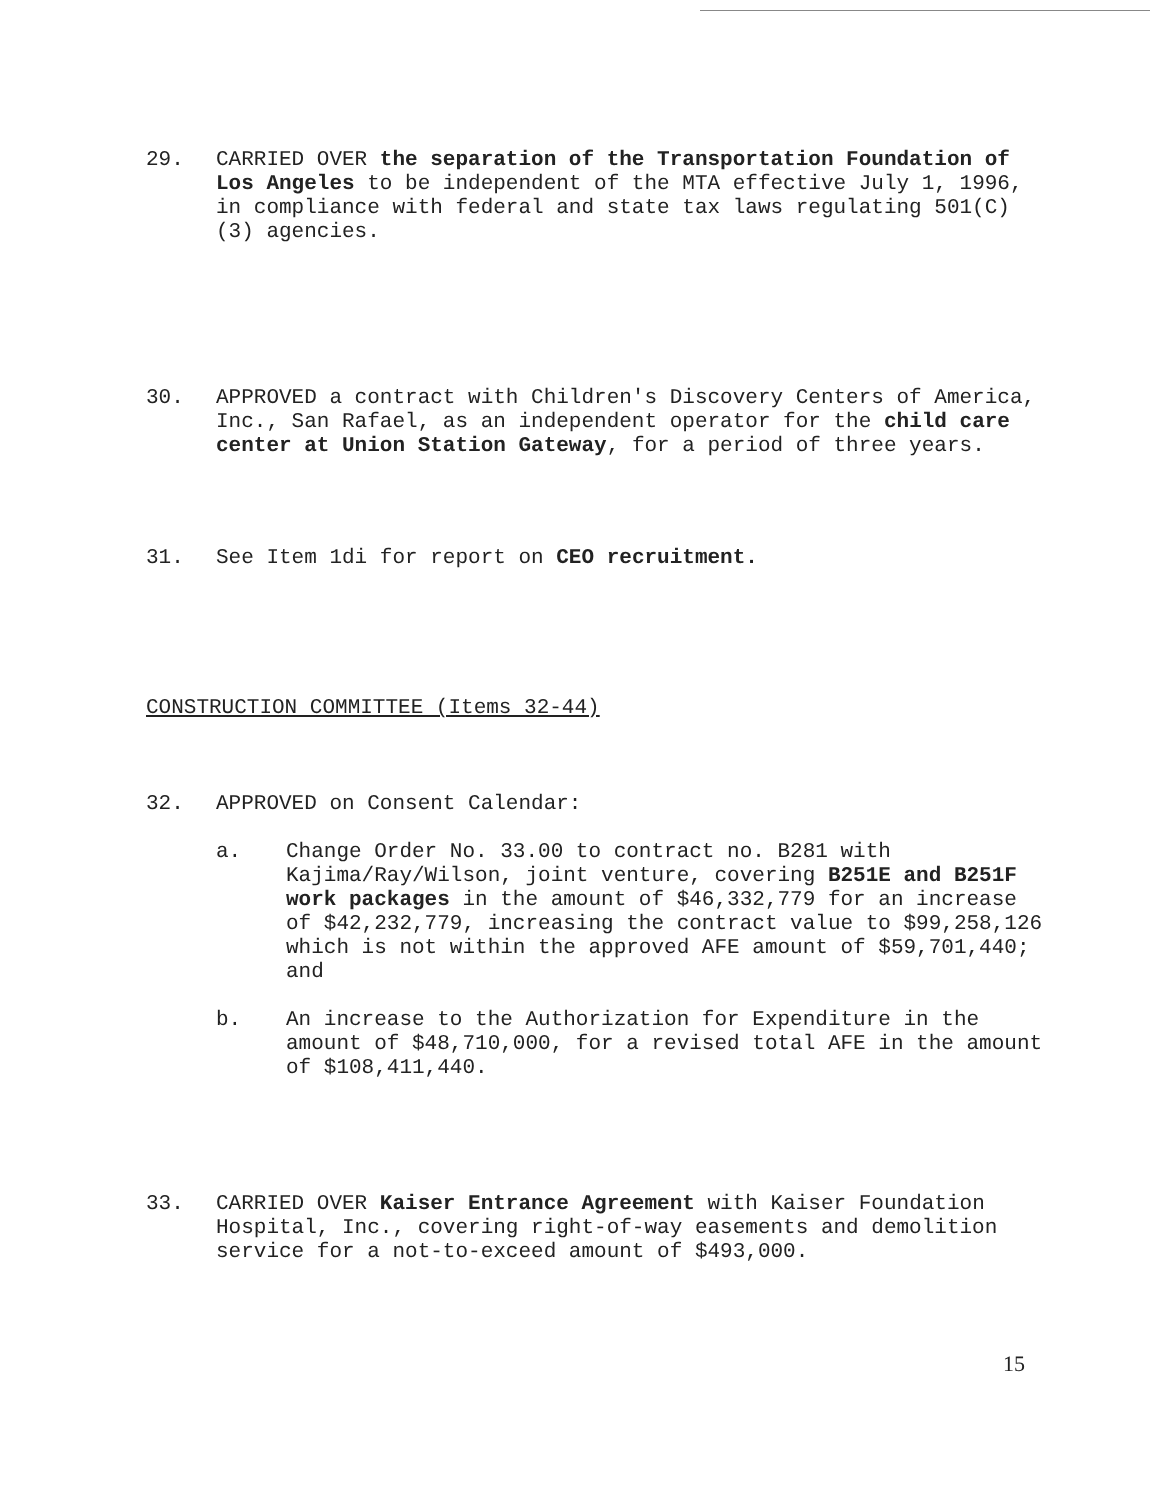29. CARRIED OVER the separation of the Transportation Foundation of Los Angeles to be independent of the MTA effective July 1, 1996, in compliance with federal and state tax laws regulating 501(C)(3) agencies.
30. APPROVED a contract with Children's Discovery Centers of America, Inc., San Rafael, as an independent operator for the child care center at Union Station Gateway, for a period of three years.
31. See Item 1di for report on CEO recruitment.
CONSTRUCTION COMMITTEE (Items 32-44)
32. APPROVED on Consent Calendar:
a. Change Order No. 33.00 to contract no. B281 with Kajima/Ray/Wilson, joint venture, covering B251E and B251F work packages in the amount of $46,332,779 for an increase of $42,232,779, increasing the contract value to $99,258,126 which is not within the approved AFE amount of $59,701,440; and
b. An increase to the Authorization for Expenditure in the amount of $48,710,000, for a revised total AFE in the amount of $108,411,440.
33. CARRIED OVER Kaiser Entrance Agreement with Kaiser Foundation Hospital, Inc., covering right-of-way easements and demolition service for a not-to-exceed amount of $493,000.
15